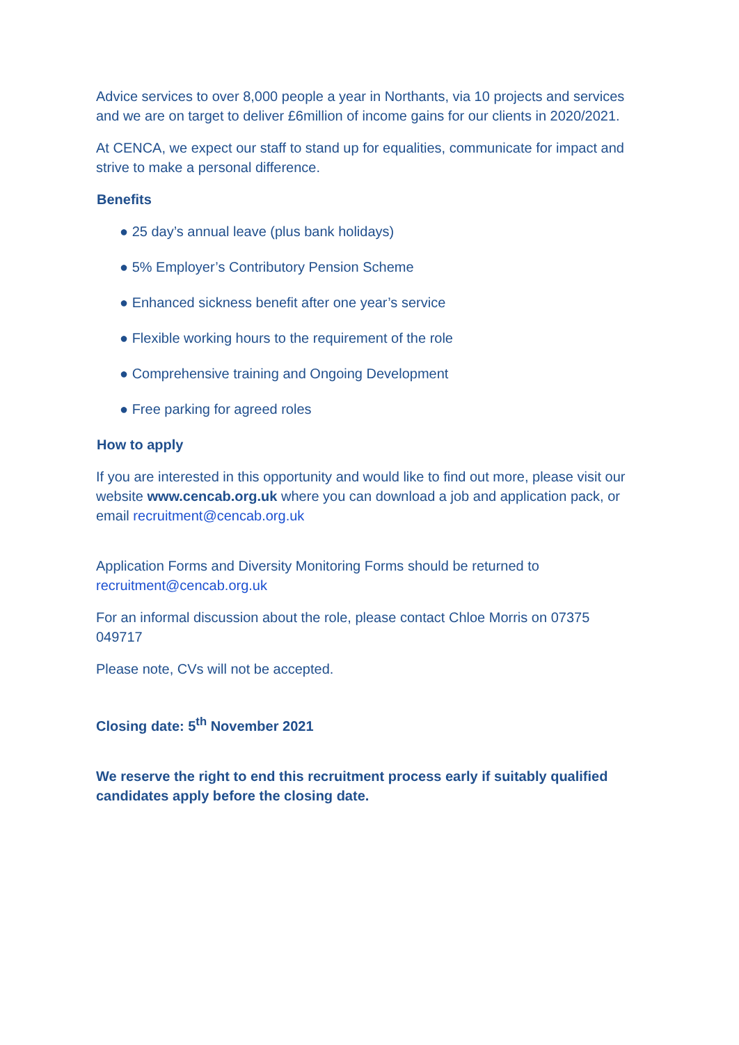Advice services to over 8,000 people a year in Northants, via 10 projects and services and we are on target to deliver £6million of income gains for our clients in 2020/2021.
At CENCA, we expect our staff to stand up for equalities, communicate for impact and strive to make a personal difference.
Benefits
● 25 day’s annual leave (plus bank holidays)
● 5% Employer’s Contributory Pension Scheme
● Enhanced sickness benefit after one year’s service
● Flexible working hours to the requirement of the role
● Comprehensive training and Ongoing Development
● Free parking for agreed roles
How to apply
If you are interested in this opportunity and would like to find out more, please visit our website www.cencab.org.uk where you can download a job and application pack, or email recruitment@cencab.org.uk
Application Forms and Diversity Monitoring Forms should be returned to recruitment@cencab.org.uk
For an informal discussion about the role, please contact Chloe Morris on 07375 049717
Please note, CVs will not be accepted.
Closing date: 5<sup>th</sup> November 2021
We reserve the right to end this recruitment process early if suitably qualified candidates apply before the closing date.